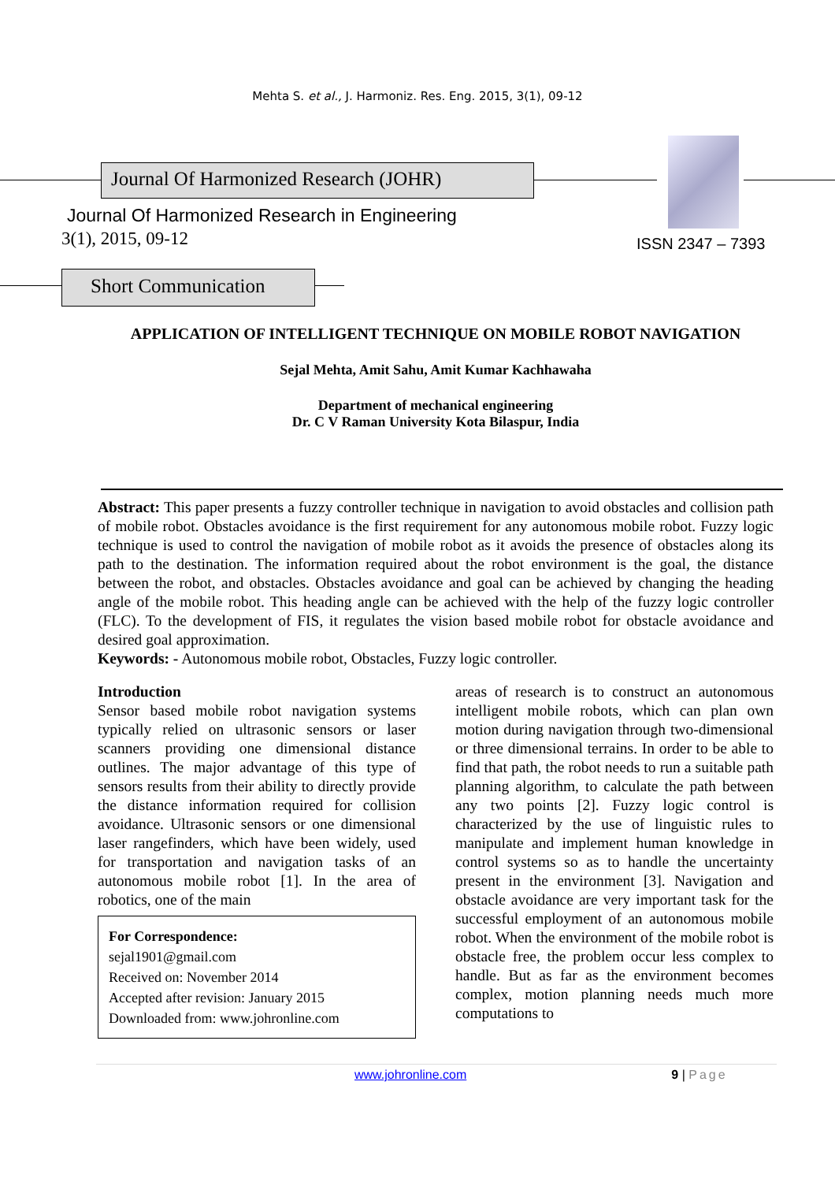Mehta S. et al., J. Harmoniz. Res. Eng. 2015, 3(1), 09-12
Journal Of Harmonized Research (JOHR)
Journal Of Harmonized Research in Engineering
3(1), 2015, 09-12 ISSN 2347 – 7393
Short Communication
APPLICATION OF INTELLIGENT TECHNIQUE ON MOBILE ROBOT NAVIGATION
Sejal Mehta, Amit Sahu, Amit Kumar Kachhawaha
Department of mechanical engineering
Dr. C V Raman University Kota Bilaspur, India
Abstract: This paper presents a fuzzy controller technique in navigation to avoid obstacles and collision path of mobile robot. Obstacles avoidance is the first requirement for any autonomous mobile robot. Fuzzy logic technique is used to control the navigation of mobile robot as it avoids the presence of obstacles along its path to the destination. The information required about the robot environment is the goal, the distance between the robot, and obstacles. Obstacles avoidance and goal can be achieved by changing the heading angle of the mobile robot. This heading angle can be achieved with the help of the fuzzy logic controller (FLC). To the development of FIS, it regulates the vision based mobile robot for obstacle avoidance and desired goal approximation.
Keywords: - Autonomous mobile robot, Obstacles, Fuzzy logic controller.
Introduction
Sensor based mobile robot navigation systems typically relied on ultrasonic sensors or laser scanners providing one dimensional distance outlines. The major advantage of this type of sensors results from their ability to directly provide the distance information required for collision avoidance. Ultrasonic sensors or one dimensional laser rangefinders, which have been widely, used for transportation and navigation tasks of an autonomous mobile robot [1]. In the area of robotics, one of the main
For Correspondence:
sejal1901@gmail.com
Received on: November 2014
Accepted after revision: January 2015
Downloaded from: www.johronline.com
areas of research is to construct an autonomous intelligent mobile robots, which can plan own motion during navigation through two-dimensional or three dimensional terrains. In order to be able to find that path, the robot needs to run a suitable path planning algorithm, to calculate the path between any two points [2]. Fuzzy logic control is characterized by the use of linguistic rules to manipulate and implement human knowledge in control systems so as to handle the uncertainty present in the environment [3]. Navigation and obstacle avoidance are very important task for the successful employment of an autonomous mobile robot. When the environment of the mobile robot is obstacle free, the problem occur less complex to handle. But as far as the environment becomes complex, motion planning needs much more computations to
www.johronline.com 9 | Page